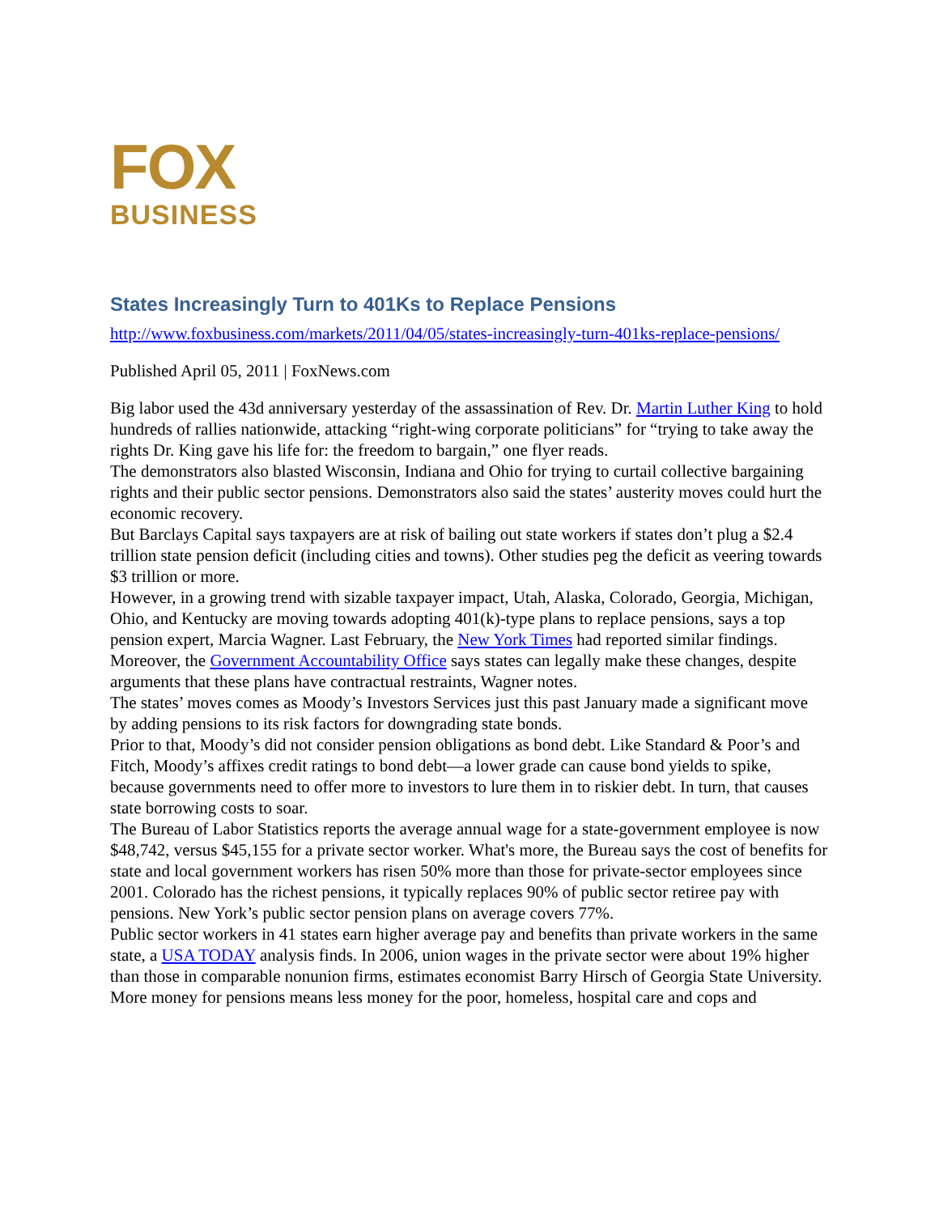FOX
BUSINESS
States Increasingly Turn to 401Ks to Replace Pensions
http://www.foxbusiness.com/markets/2011/04/05/states-increasingly-turn-401ks-replace-pensions/
Published April 05, 2011 | FoxNews.com
Big labor used the 43d anniversary yesterday of the assassination of Rev. Dr. Martin Luther King to hold hundreds of rallies nationwide, attacking “right-wing corporate politicians” for “trying to take away the rights Dr. King gave his life for: the freedom to bargain,” one flyer reads.
The demonstrators also blasted Wisconsin, Indiana and Ohio for trying to curtail collective bargaining rights and their public sector pensions. Demonstrators also said the states’ austerity moves could hurt the economic recovery.
But Barclays Capital says taxpayers are at risk of bailing out state workers if states don’t plug a $2.4 trillion state pension deficit (including cities and towns). Other studies peg the deficit as veering towards $3 trillion or more.
However, in a growing trend with sizable taxpayer impact, Utah, Alaska, Colorado, Georgia, Michigan, Ohio, and Kentucky are moving towards adopting 401(k)-type plans to replace pensions, says a top pension expert, Marcia Wagner. Last February, the New York Times had reported similar findings.
Moreover, the Government Accountability Office says states can legally make these changes, despite arguments that these plans have contractual restraints, Wagner notes.
The states’ moves comes as Moody’s Investors Services just this past January made a significant move by adding pensions to its risk factors for downgrading state bonds.
Prior to that, Moody’s did not consider pension obligations as bond debt. Like Standard & Poor’s and Fitch, Moody’s affixes credit ratings to bond debt—a lower grade can cause bond yields to spike, because governments need to offer more to investors to lure them in to riskier debt. In turn, that causes state borrowing costs to soar.
The Bureau of Labor Statistics reports the average annual wage for a state-government employee is now $48,742, versus $45,155 for a private sector worker. What's more, the Bureau says the cost of benefits for state and local government workers has risen 50% more than those for private-sector employees since 2001. Colorado has the richest pensions, it typically replaces 90% of public sector retiree pay with pensions. New York’s public sector pension plans on average covers 77%.
Public sector workers in 41 states earn higher average pay and benefits than private workers in the same state, a USA TODAY analysis finds. In 2006, union wages in the private sector were about 19% higher than those in comparable nonunion firms, estimates economist Barry Hirsch of Georgia State University.
More money for pensions means less money for the poor, homeless, hospital care and cops and